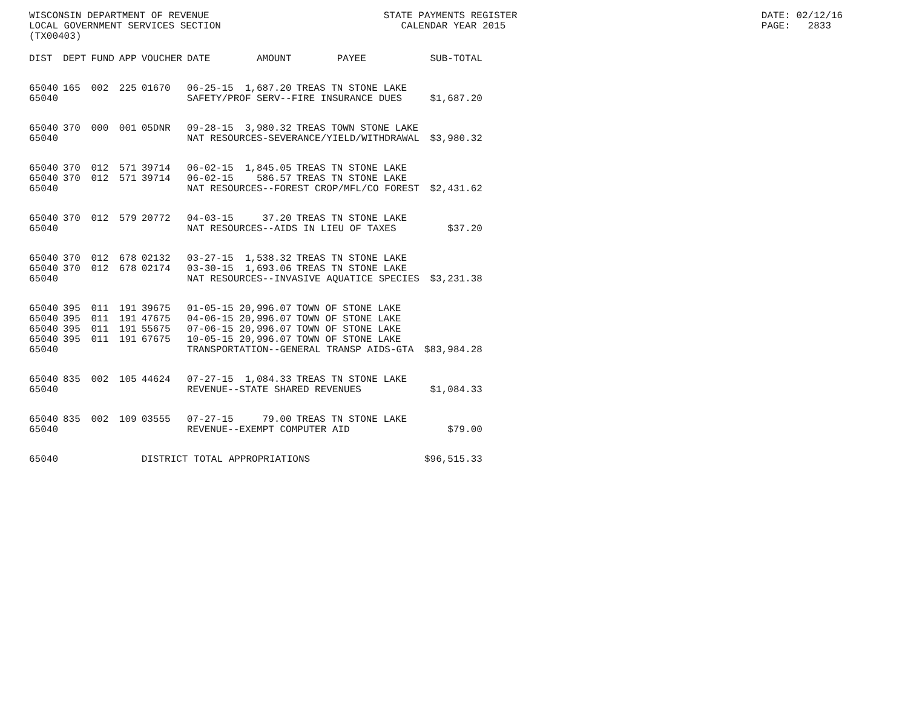WISCONSIN DEPARTMENT OF REVENUE                              STATE PAYMENTS REGISTER                                          DATE: 02/12/16
LOCAL GOVERNMENT SERVICES SECTION                               CALENDAR YEAR 2015                                            PAGE:   2833
(TX00403)
| DIST | DEPT | FUND | APP | VOUCHER | DATE | AMOUNT | PAYEE | SUB-TOTAL |
| --- | --- | --- | --- | --- | --- | --- | --- | --- |
| 65040 | 165 | 002 | 225 | 01670 | 06-25-15 | 1,687.20 | TREAS TN STONE LAKE | |
| 65040 | | | | | SAFETY/PROF SERV--FIRE INSURANCE DUES | | | $1,687.20 |
| 65040 | 370 | 000 | 001 | 05DNR | 09-28-15 | 3,980.32 | TREAS TOWN STONE LAKE | |
| 65040 | | | | | NAT RESOURCES-SEVERANCE/YIELD/WITHDRAWAL | | | $3,980.32 |
| 65040 | 370 | 012 | 571 | 39714 | 06-02-15 | 1,845.05 | TREAS TN STONE LAKE | |
| 65040 | 370 | 012 | 571 | 39714 | 06-02-15 | 586.57 | TREAS TN STONE LAKE | |
| 65040 | | | | | NAT RESOURCES--FOREST CROP/MFL/CO FOREST | | | $2,431.62 |
| 65040 | 370 | 012 | 579 | 20772 | 04-03-15 | 37.20 | TREAS TN STONE LAKE | |
| 65040 | | | | | NAT RESOURCES--AIDS IN LIEU OF TAXES | | | $37.20 |
| 65040 | 370 | 012 | 678 | 02132 | 03-27-15 | 1,538.32 | TREAS TN STONE LAKE | |
| 65040 | 370 | 012 | 678 | 02174 | 03-30-15 | 1,693.06 | TREAS TN STONE LAKE | |
| 65040 | | | | | NAT RESOURCES--INVASIVE AQUATICE SPECIES | | | $3,231.38 |
| 65040 | 395 | 011 | 191 | 39675 | 01-05-15 | 20,996.07 | TOWN OF STONE LAKE | |
| 65040 | 395 | 011 | 191 | 47675 | 04-06-15 | 20,996.07 | TOWN OF STONE LAKE | |
| 65040 | 395 | 011 | 191 | 55675 | 07-06-15 | 20,996.07 | TOWN OF STONE LAKE | |
| 65040 | 395 | 011 | 191 | 67675 | 10-05-15 | 20,996.07 | TOWN OF STONE LAKE | |
| 65040 | | | | | TRANSPORTATION--GENERAL TRANSP AIDS-GTA | | | $83,984.28 |
| 65040 | 835 | 002 | 105 | 44624 | 07-27-15 | 1,084.33 | TREAS TN STONE LAKE | |
| 65040 | | | | | REVENUE--STATE SHARED REVENUES | | | $1,084.33 |
| 65040 | 835 | 002 | 109 | 03555 | 07-27-15 | 79.00 | TREAS TN STONE LAKE | |
| 65040 | | | | | REVENUE--EXEMPT COMPUTER AID | | | $79.00 |
| 65040 | | | | DISTRICT TOTAL APPROPRIATIONS | | | | $96,515.33 |